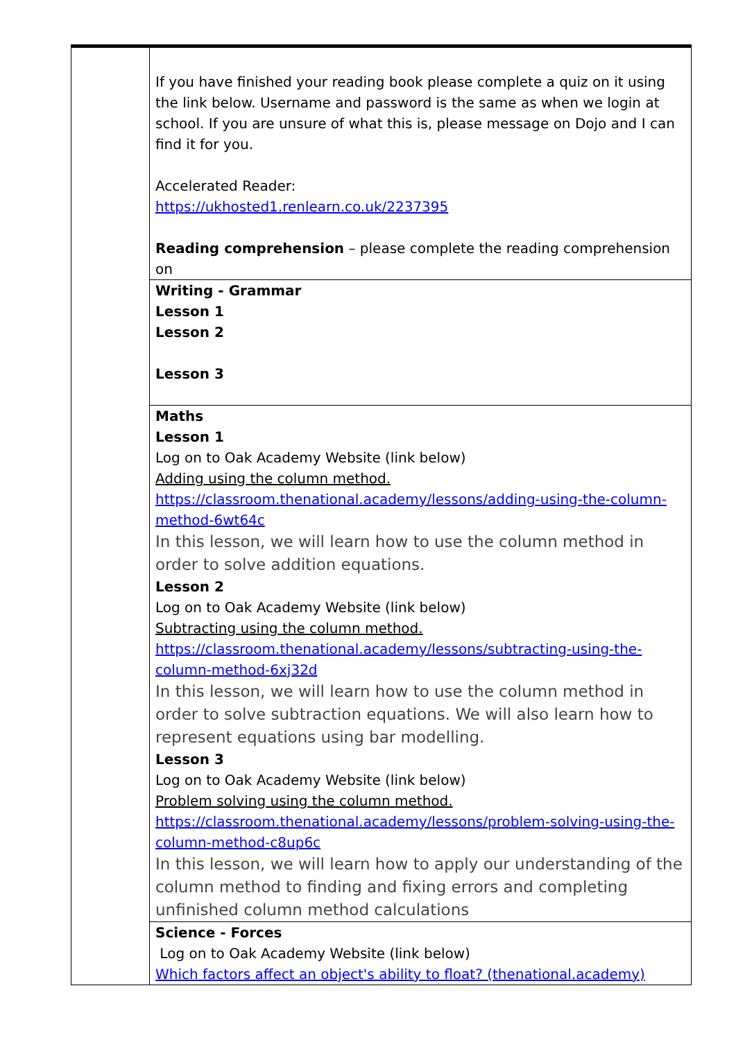| | If you have finished your reading book please complete a quiz on it using the link below. Username and password is the same as when we login at school. If you are unsure of what this is, please message on Dojo and I can find it for you. Accelerated Reader: https://ukhosted1.renlearn.co.uk/2237395 Reading comprehension – please complete the reading comprehension on |
| | Writing - Grammar Lesson 1 Lesson 2 Lesson 3 |
| | Maths Lesson 1 Log on to Oak Academy Website (link below) Adding using the column method. https://classroom.thenational.academy/lessons/adding-using-the-column-method-6wt64c In this lesson, we will learn how to use the column method in order to solve addition equations. Lesson 2 Log on to Oak Academy Website (link below) Subtracting using the column method. https://classroom.thenational.academy/lessons/subtracting-using-the-column-method-6xj32d In this lesson, we will learn how to use the column method in order to solve subtraction equations. We will also learn how to represent equations using bar modelling. Lesson 3 Log on to Oak Academy Website (link below) Problem solving using the column method. https://classroom.thenational.academy/lessons/problem-solving-using-the-column-method-c8up6c In this lesson, we will learn how to apply our understanding of the column method to finding and fixing errors and completing unfinished column method calculations |
| | Science - Forces Log on to Oak Academy Website (link below) Which factors affect an object's ability to float? (thenational.academy) |